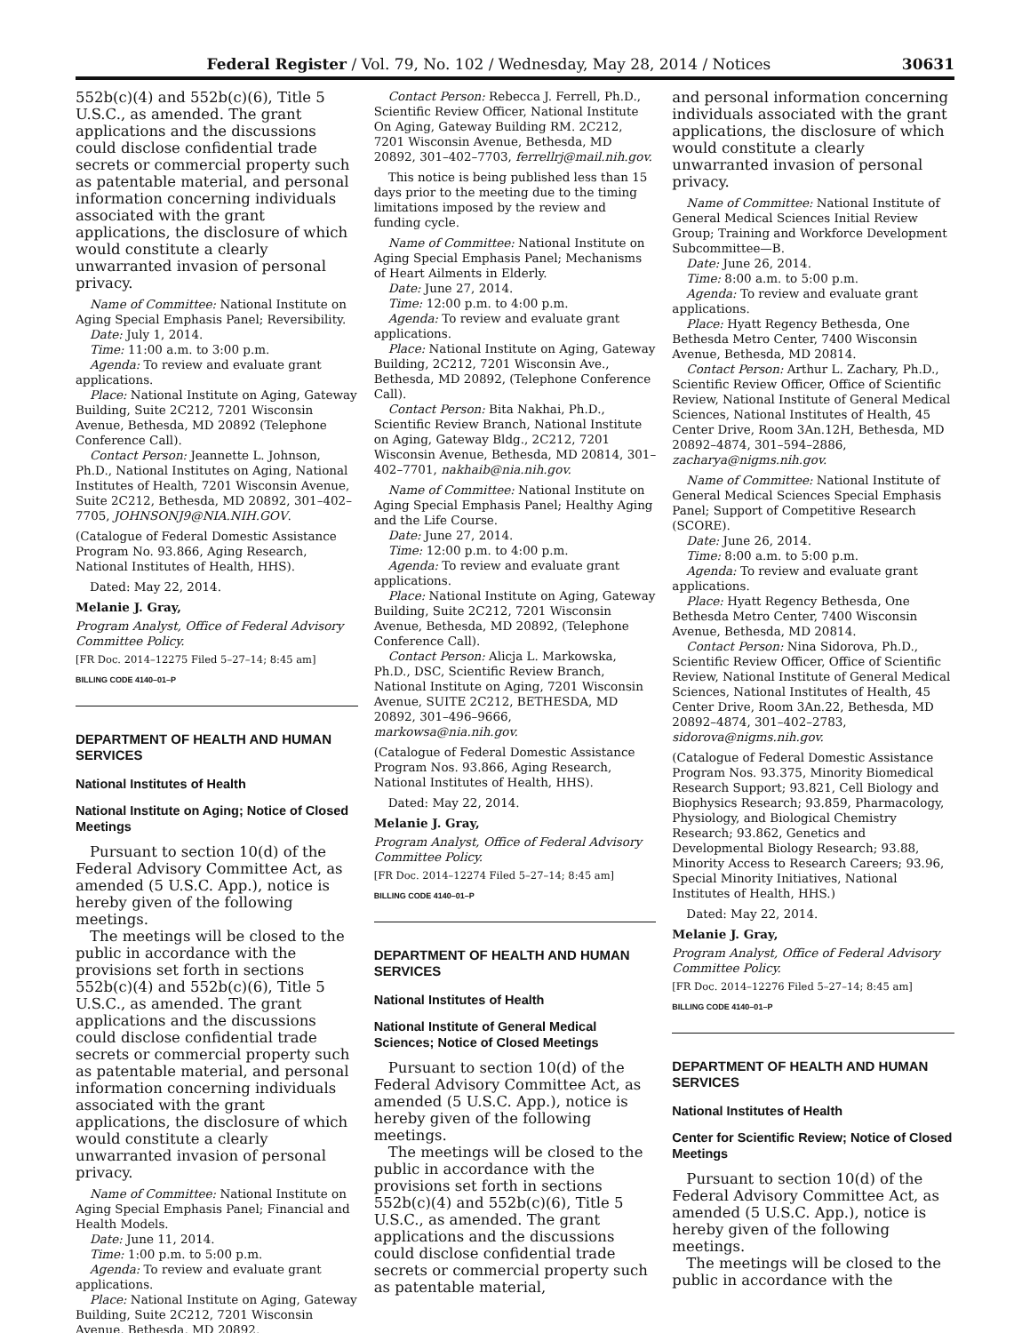Federal Register / Vol. 79, No. 102 / Wednesday, May 28, 2014 / Notices 30631
552b(c)(4) and 552b(c)(6), Title 5 U.S.C., as amended. The grant applications and the discussions could disclose confidential trade secrets or commercial property such as patentable material, and personal information concerning individuals associated with the grant applications, the disclosure of which would constitute a clearly unwarranted invasion of personal privacy.
Name of Committee: National Institute on Aging Special Emphasis Panel; Reversibility.
Date: July 1, 2014.
Time: 11:00 a.m. to 3:00 p.m.
Agenda: To review and evaluate grant applications.
Place: National Institute on Aging, Gateway Building, Suite 2C212, 7201 Wisconsin Avenue, Bethesda, MD 20892 (Telephone Conference Call).
Contact Person: Jeannette L. Johnson, Ph.D., National Institutes on Aging, National Institutes of Health, 7201 Wisconsin Avenue, Suite 2C212, Bethesda, MD 20892, 301–402–7705, JOHNSONJ9@NIA.NIH.GOV.
(Catalogue of Federal Domestic Assistance Program No. 93.866, Aging Research, National Institutes of Health, HHS).
Dated: May 22, 2014.
Melanie J. Gray,
Program Analyst, Office of Federal Advisory Committee Policy.
[FR Doc. 2014–12275 Filed 5–27–14; 8:45 am]
BILLING CODE 4140–01–P
DEPARTMENT OF HEALTH AND HUMAN SERVICES
National Institutes of Health
National Institute on Aging; Notice of Closed Meetings
Pursuant to section 10(d) of the Federal Advisory Committee Act, as amended (5 U.S.C. App.), notice is hereby given of the following meetings.
The meetings will be closed to the public in accordance with the provisions set forth in sections 552b(c)(4) and 552b(c)(6), Title 5 U.S.C., as amended. The grant applications and the discussions could disclose confidential trade secrets or commercial property such as patentable material, and personal information concerning individuals associated with the grant applications, the disclosure of which would constitute a clearly unwarranted invasion of personal privacy.
Name of Committee: National Institute on Aging Special Emphasis Panel; Financial and Health Models.
Date: June 11, 2014.
Time: 1:00 p.m. to 5:00 p.m.
Agenda: To review and evaluate grant applications.
Place: National Institute on Aging, Gateway Building, Suite 2C212, 7201 Wisconsin Avenue, Bethesda, MD 20892.
Contact Person: Rebecca J. Ferrell, Ph.D., Scientific Review Officer, National Institute On Aging, Gateway Building RM. 2C212, 7201 Wisconsin Avenue, Bethesda, MD 20892, 301–402–7703, ferrellrj@mail.nih.gov.
This notice is being published less than 15 days prior to the meeting due to the timing limitations imposed by the review and funding cycle.
Name of Committee: National Institute on Aging Special Emphasis Panel; Mechanisms of Heart Ailments in Elderly.
Date: June 27, 2014.
Time: 12:00 p.m. to 4:00 p.m.
Agenda: To review and evaluate grant applications.
Place: National Institute on Aging, Gateway Building, 2C212, 7201 Wisconsin Ave., Bethesda, MD 20892, (Telephone Conference Call).
Contact Person: Bita Nakhai, Ph.D., Scientific Review Branch, National Institute on Aging, Gateway Bldg., 2C212, 7201 Wisconsin Avenue, Bethesda, MD 20814, 301–402–7701, nakhaib@nia.nih.gov.
Name of Committee: National Institute on Aging Special Emphasis Panel; Healthy Aging and the Life Course.
Date: June 27, 2014.
Time: 12:00 p.m. to 4:00 p.m.
Agenda: To review and evaluate grant applications.
Place: National Institute on Aging, Gateway Building, Suite 2C212, 7201 Wisconsin Avenue, Bethesda, MD 20892, (Telephone Conference Call).
Contact Person: Alicja L. Markowska, Ph.D., DSC, Scientific Review Branch, National Institute on Aging, 7201 Wisconsin Avenue, SUITE 2C212, BETHESDA, MD 20892, 301–496–9666, markowsa@nia.nih.gov.
(Catalogue of Federal Domestic Assistance Program Nos. 93.866, Aging Research, National Institutes of Health, HHS).
Dated: May 22, 2014.
Melanie J. Gray,
Program Analyst, Office of Federal Advisory Committee Policy.
[FR Doc. 2014–12274 Filed 5–27–14; 8:45 am]
BILLING CODE 4140–01–P
DEPARTMENT OF HEALTH AND HUMAN SERVICES
National Institutes of Health
National Institute of General Medical Sciences; Notice of Closed Meetings
Pursuant to section 10(d) of the Federal Advisory Committee Act, as amended (5 U.S.C. App.), notice is hereby given of the following meetings.
The meetings will be closed to the public in accordance with the provisions set forth in sections 552b(c)(4) and 552b(c)(6), Title 5 U.S.C., as amended. The grant applications and the discussions could disclose confidential trade secrets or commercial property such as patentable material,
and personal information concerning individuals associated with the grant applications, the disclosure of which would constitute a clearly unwarranted invasion of personal privacy.
Name of Committee: National Institute of General Medical Sciences Initial Review Group; Training and Workforce Development Subcommittee—B.
Date: June 26, 2014.
Time: 8:00 a.m. to 5:00 p.m.
Agenda: To review and evaluate grant applications.
Place: Hyatt Regency Bethesda, One Bethesda Metro Center, 7400 Wisconsin Avenue, Bethesda, MD 20814.
Contact Person: Arthur L. Zachary, Ph.D., Scientific Review Officer, Office of Scientific Review, National Institute of General Medical Sciences, National Institutes of Health, 45 Center Drive, Room 3An.12H, Bethesda, MD 20892–4874, 301–594–2886, zacharya@nigms.nih.gov.
Name of Committee: National Institute of General Medical Sciences Special Emphasis Panel; Support of Competitive Research (SCORE).
Date: June 26, 2014.
Time: 8:00 a.m. to 5:00 p.m.
Agenda: To review and evaluate grant applications.
Place: Hyatt Regency Bethesda, One Bethesda Metro Center, 7400 Wisconsin Avenue, Bethesda, MD 20814.
Contact Person: Nina Sidorova, Ph.D., Scientific Review Officer, Office of Scientific Review, National Institute of General Medical Sciences, National Institutes of Health, 45 Center Drive, Room 3An.22, Bethesda, MD 20892–4874, 301–402–2783, sidorova@nigms.nih.gov.
(Catalogue of Federal Domestic Assistance Program Nos. 93.375, Minority Biomedical Research Support; 93.821, Cell Biology and Biophysics Research; 93.859, Pharmacology, Physiology, and Biological Chemistry Research; 93.862, Genetics and Developmental Biology Research; 93.88, Minority Access to Research Careers; 93.96, Special Minority Initiatives, National Institutes of Health, HHS.)
Dated: May 22, 2014.
Melanie J. Gray,
Program Analyst, Office of Federal Advisory Committee Policy.
[FR Doc. 2014–12276 Filed 5–27–14; 8:45 am]
BILLING CODE 4140–01–P
DEPARTMENT OF HEALTH AND HUMAN SERVICES
National Institutes of Health
Center for Scientific Review; Notice of Closed Meetings
Pursuant to section 10(d) of the Federal Advisory Committee Act, as amended (5 U.S.C. App.), notice is hereby given of the following meetings.
The meetings will be closed to the public in accordance with the